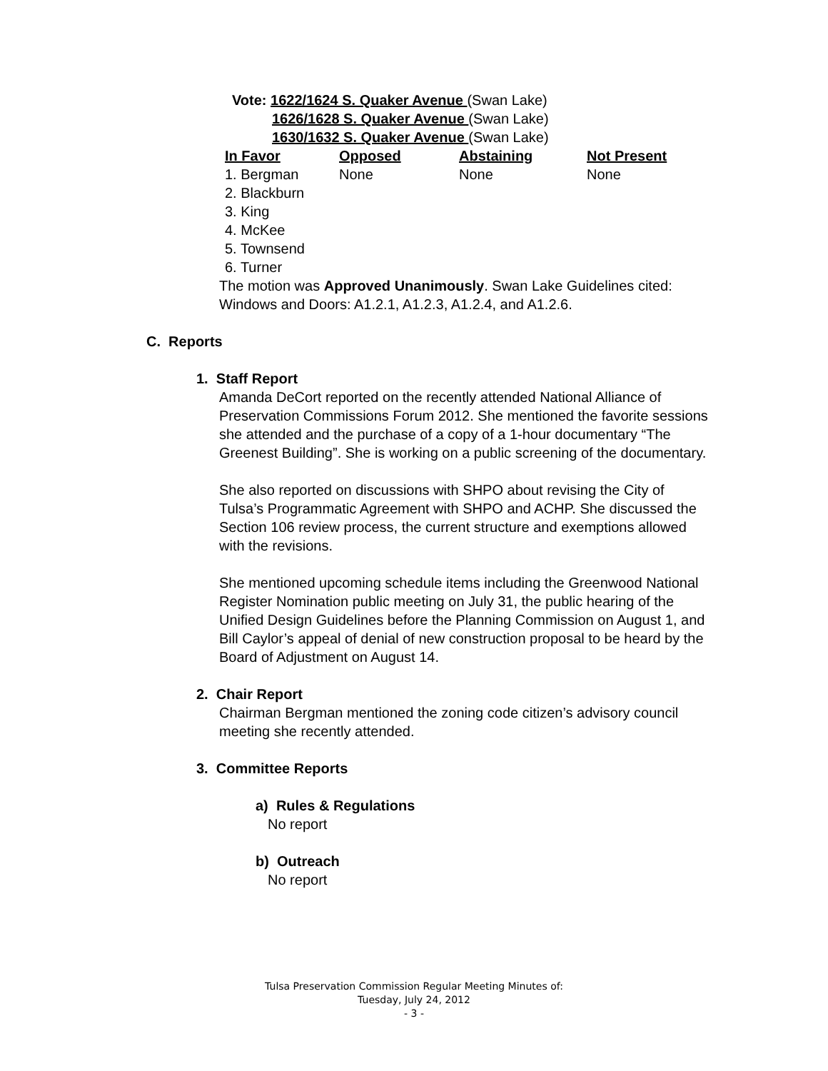Vote: 1622/1624 S. Quaker Avenue (Swan Lake)
1626/1628 S. Quaker Avenue (Swan Lake)
1630/1632 S. Quaker Avenue (Swan Lake)
| In Favor | Opposed | Abstaining | Not Present |
| --- | --- | --- | --- |
| 1. Bergman | None | None | None |
| 2. Blackburn | | | |
| 3. King | | | |
| 4. McKee | | | |
| 5. Townsend | | | |
| 6. Turner | | | |
The motion was Approved Unanimously. Swan Lake Guidelines cited: Windows and Doors: A1.2.1, A1.2.3, A1.2.4, and A1.2.6.
C. Reports
1. Staff Report
Amanda DeCort reported on the recently attended National Alliance of Preservation Commissions Forum 2012. She mentioned the favorite sessions she attended and the purchase of a copy of a 1-hour documentary “The Greenest Building”. She is working on a public screening of the documentary.
She also reported on discussions with SHPO about revising the City of Tulsa’s Programmatic Agreement with SHPO and ACHP. She discussed the Section 106 review process, the current structure and exemptions allowed with the revisions.
She mentioned upcoming schedule items including the Greenwood National Register Nomination public meeting on July 31, the public hearing of the Unified Design Guidelines before the Planning Commission on August 1, and Bill Caylor’s appeal of denial of new construction proposal to be heard by the Board of Adjustment on August 14.
2. Chair Report
Chairman Bergman mentioned the zoning code citizen’s advisory council meeting she recently attended.
3. Committee Reports
a) Rules & Regulations
No report
b) Outreach
No report
Tulsa Preservation Commission Regular Meeting Minutes of:
Tuesday, July 24, 2012
- 3 -